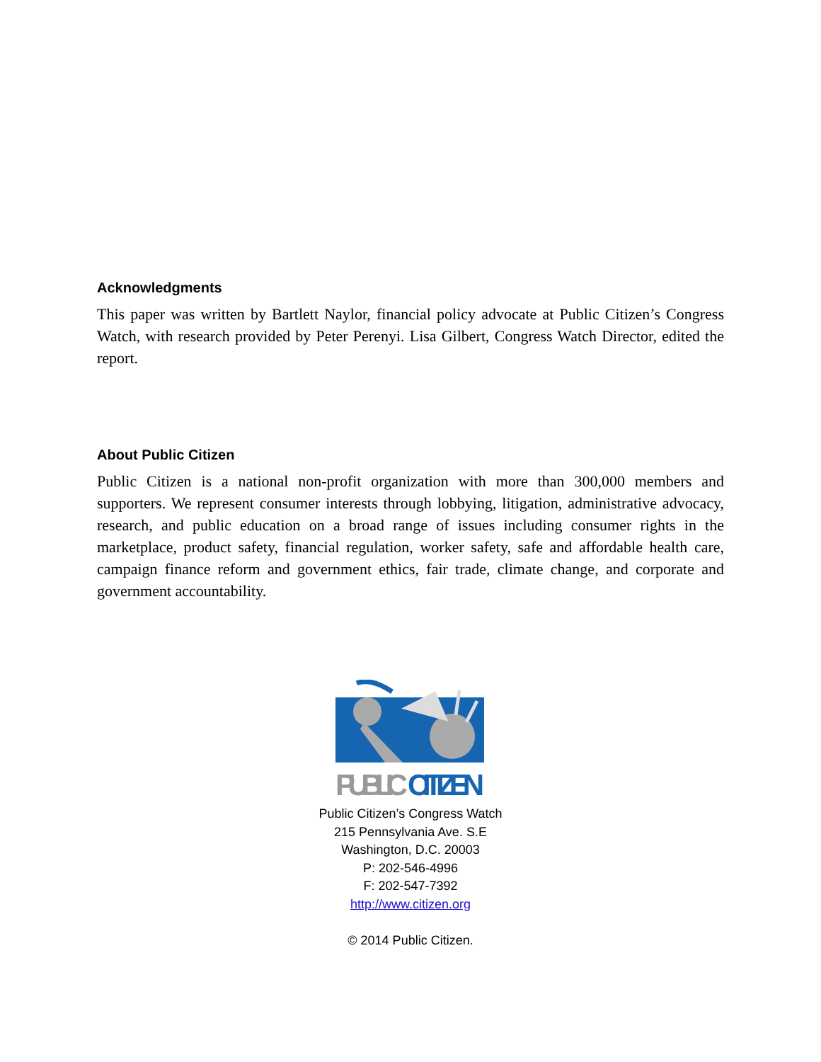Acknowledgments
This paper was written by Bartlett Naylor, financial policy advocate at Public Citizen’s Congress Watch, with research provided by Peter Perenyi. Lisa Gilbert, Congress Watch Director, edited the report.
About Public Citizen
Public Citizen is a national non-profit organization with more than 300,000 members and supporters. We represent consumer interests through lobbying, litigation, administrative advocacy, research, and public education on a broad range of issues including consumer rights in the marketplace, product safety, financial regulation, worker safety, safe and affordable health care, campaign finance reform and government ethics, fair trade, climate change, and corporate and government accountability.
PUBLIC
CITIZEN
Public Citizen’s Congress Watch
215 Pennsylvania Ave. S.E
Washington, D.C. 20003
P: 202-546-4996
F: 202-547-7392
http://www.citizen.org
© 2014 Public Citizen.